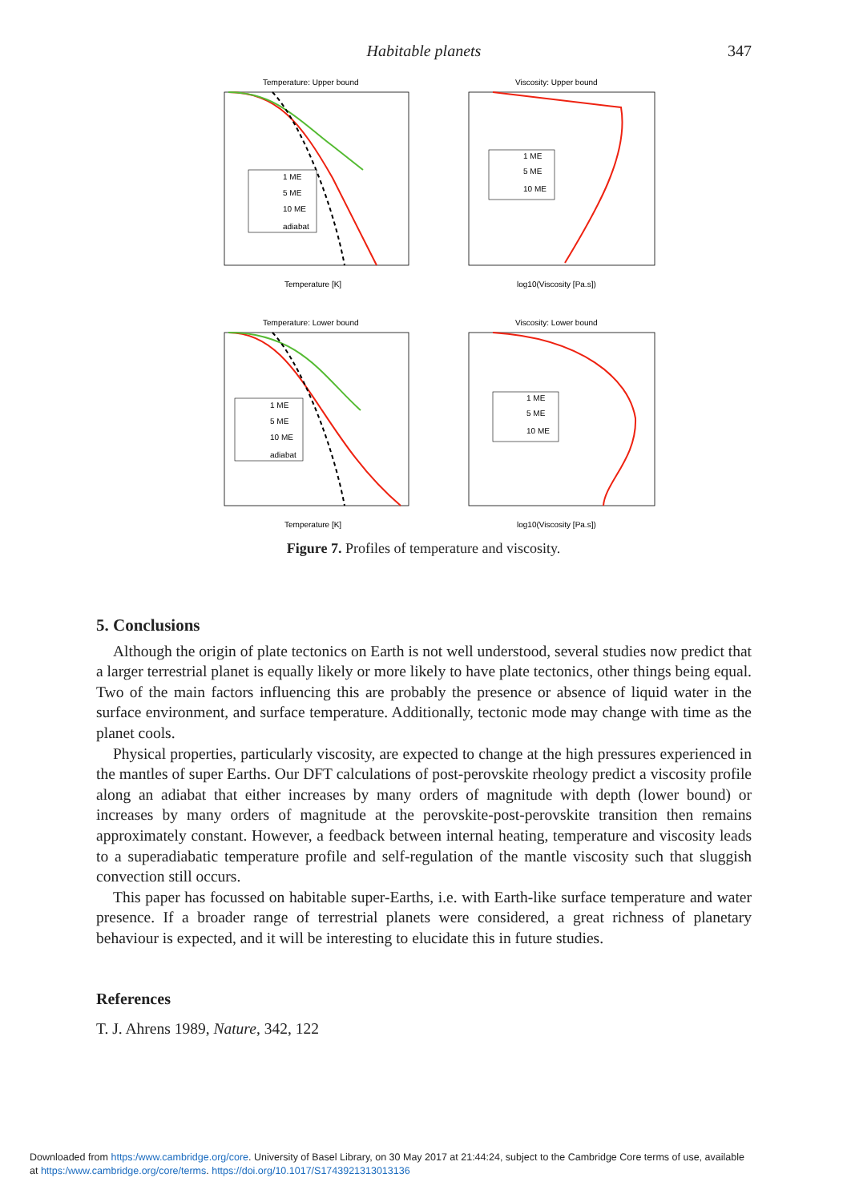Habitable planets 347
Temperature: Upper bound
Viscosity: Upper bound
Temperature: Lower bound
Viscosity: Lower bound
Temperature [K]
log10(Viscosity [Pa.s])
Temperature [K]
log10(Viscosity [Pa.s])
1 ME
5 ME
10 ME
1 ME
5 ME
10 ME
adiabat
1 ME
5 ME
10 ME
adiabat
1 ME
5 ME
10 ME
Figure 7. Profiles of temperature and viscosity.
5. Conclusions
Although the origin of plate tectonics on Earth is not well understood, several studies now predict that a larger terrestrial planet is equally likely or more likely to have plate tectonics, other things being equal. Two of the main factors influencing this are probably the presence or absence of liquid water in the surface environment, and surface temperature. Additionally, tectonic mode may change with time as the planet cools.
Physical properties, particularly viscosity, are expected to change at the high pressures experienced in the mantles of super Earths. Our DFT calculations of post-perovskite rheology predict a viscosity profile along an adiabat that either increases by many orders of magnitude with depth (lower bound) or increases by many orders of magnitude at the perovskite-post-perovskite transition then remains approximately constant. However, a feedback between internal heating, temperature and viscosity leads to a superadiabatic temperature profile and self-regulation of the mantle viscosity such that sluggish convection still occurs.
This paper has focussed on habitable super-Earths, i.e. with Earth-like surface temperature and water presence. If a broader range of terrestrial planets were considered, a great richness of planetary behaviour is expected, and it will be interesting to elucidate this in future studies.
References
T. J. Ahrens 1989, Nature, 342, 122
Downloaded from https:/www.cambridge.org/core. University of Basel Library, on 30 May 2017 at 21:44:24, subject to the Cambridge Core terms of use, available
at https:/www.cambridge.org/core/terms. https://doi.org/10.1017/S1743921313013136